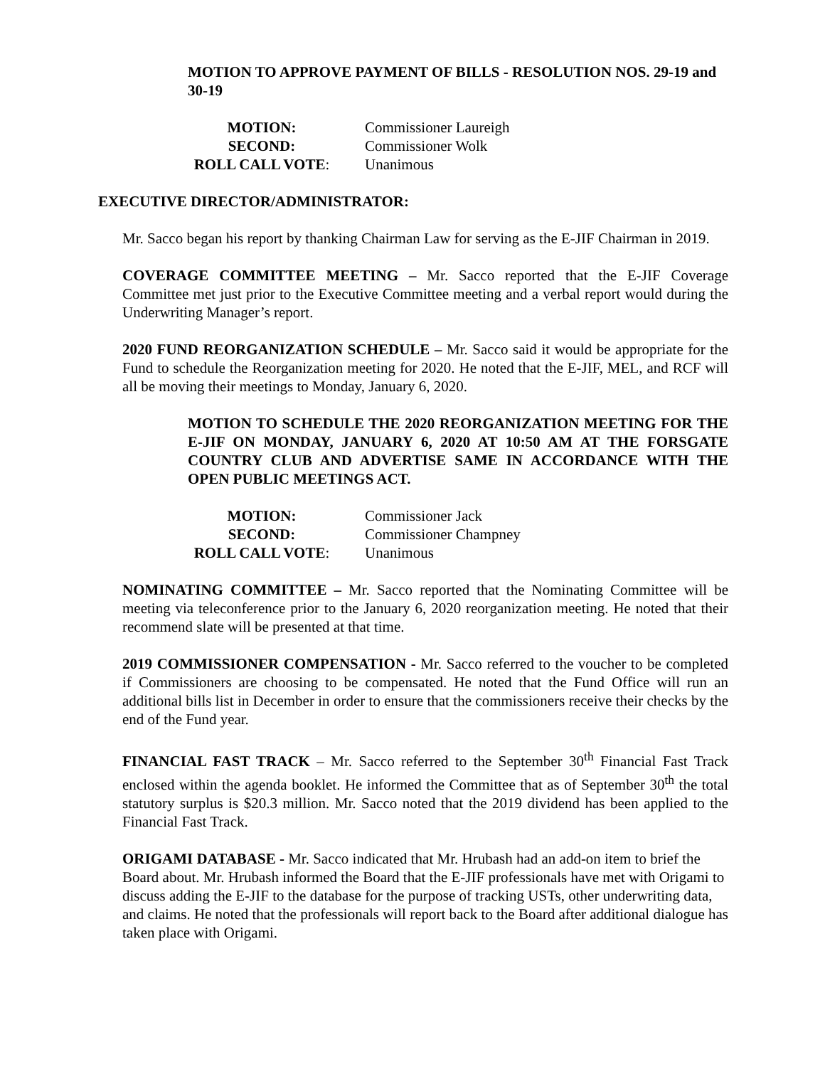MOTION TO APPROVE PAYMENT OF BILLS - RESOLUTION NOS. 29-19 and 30-19
| MOTION: | Commissioner Laureigh |
| SECOND: | Commissioner Wolk |
| ROLL CALL VOTE : | Unanimous |
EXECUTIVE DIRECTOR/ADMINISTRATOR:
Mr. Sacco began his report by thanking Chairman Law for serving as the E-JIF Chairman in 2019.
COVERAGE COMMITTEE MEETING – Mr. Sacco reported that the E-JIF Coverage Committee met just prior to the Executive Committee meeting and a verbal report would during the Underwriting Manager’s report.
2020 FUND REORGANIZATION SCHEDULE – Mr. Sacco said it would be appropriate for the Fund to schedule the Reorganization meeting for 2020. He noted that the E-JIF, MEL, and RCF will all be moving their meetings to Monday, January 6, 2020.
MOTION TO SCHEDULE THE 2020 REORGANIZATION MEETING FOR THE E-JIF ON MONDAY, JANUARY 6, 2020 AT 10:50 AM AT THE FORSGATE COUNTRY CLUB AND ADVERTISE SAME IN ACCORDANCE WITH THE OPEN PUBLIC MEETINGS ACT.
| MOTION: | Commissioner Jack |
| SECOND: | Commissioner Champney |
| ROLL CALL VOTE : | Unanimous |
NOMINATING COMMITTEE – Mr. Sacco reported that the Nominating Committee will be meeting via teleconference prior to the January 6, 2020 reorganization meeting. He noted that their recommend slate will be presented at that time.
2019 COMMISSIONER COMPENSATION - Mr. Sacco referred to the voucher to be completed if Commissioners are choosing to be compensated. He noted that the Fund Office will run an additional bills list in December in order to ensure that the commissioners receive their checks by the end of the Fund year.
FINANCIAL FAST TRACK – Mr. Sacco referred to the September 30<sup>th</sup> Financial Fast Track enclosed within the agenda booklet. He informed the Committee that as of September 30<sup>th</sup> the total statutory surplus is $20.3 million. Mr. Sacco noted that the 2019 dividend has been applied to the Financial Fast Track.
ORIGAMI DATABASE - Mr. Sacco indicated that Mr. Hrubash had an add-on item to brief the Board about. Mr. Hrubash informed the Board that the E-JIF professionals have met with Origami to discuss adding the E-JIF to the database for the purpose of tracking USTs, other underwriting data, and claims. He noted that the professionals will report back to the Board after additional dialogue has taken place with Origami.